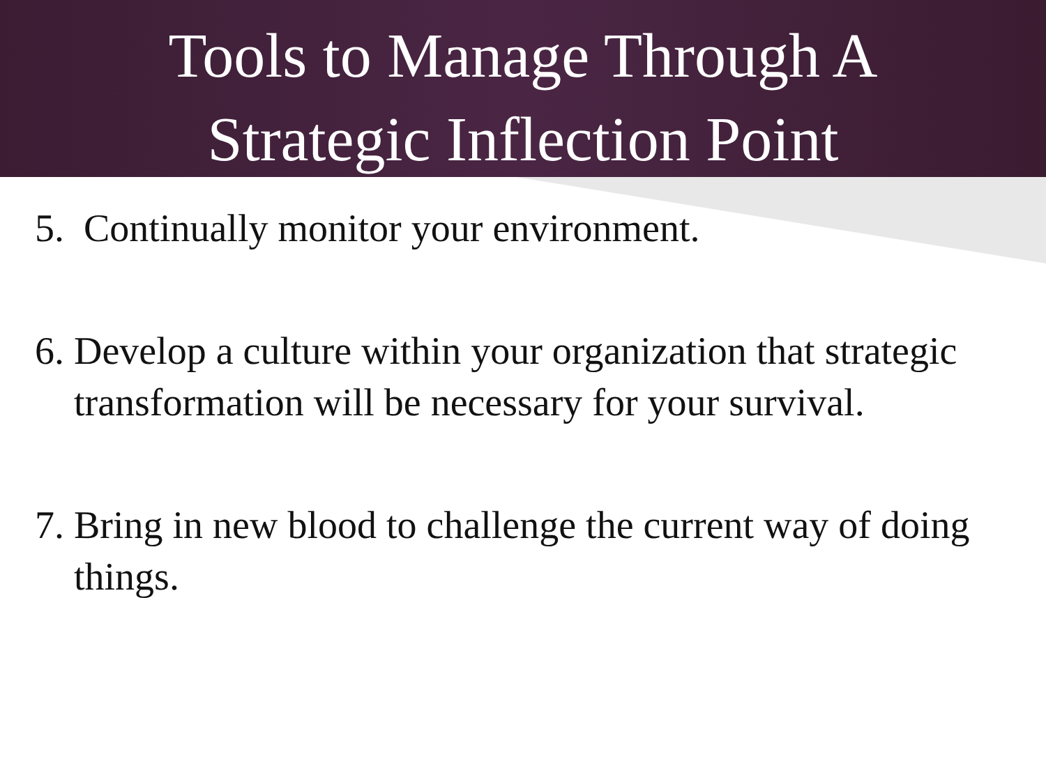Tools to Manage Through A
Strategic Inflection Point
5. Continually monitor your environment.
6. Develop a culture within your organization that strategic transformation will be necessary for your survival.
7. Bring in new blood to challenge the current way of doing things.